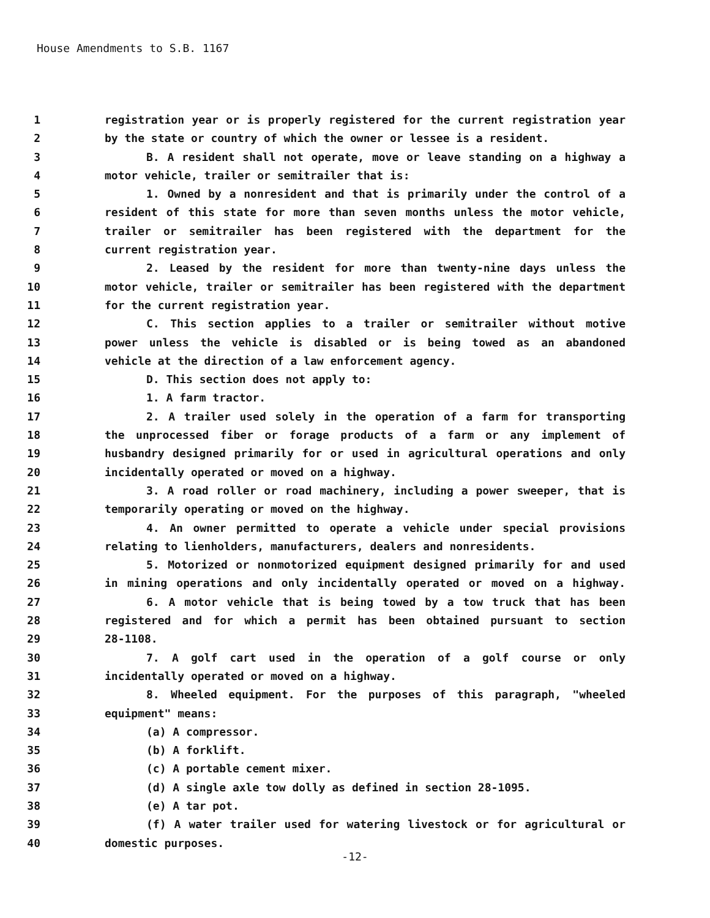House Amendments to S.B. 1167
1 registration year or is properly registered for the current registration year
2 by the state or country of which the owner or lessee is a resident.
3 B. A resident shall not operate, move or leave standing on a highway a
4 motor vehicle, trailer or semitrailer that is:
5 1. Owned by a nonresident and that is primarily under the control of a
6 resident of this state for more than seven months unless the motor vehicle,
7 trailer or semitrailer has been registered with the department for the
8 current registration year.
9 2. Leased by the resident for more than twenty-nine days unless the
10 motor vehicle, trailer or semitrailer has been registered with the department
11 for the current registration year.
12 C. This section applies to a trailer or semitrailer without motive
13 power unless the vehicle is disabled or is being towed as an abandoned
14 vehicle at the direction of a law enforcement agency.
15 D. This section does not apply to:
16 1. A farm tractor.
17 2. A trailer used solely in the operation of a farm for transporting
18 the unprocessed fiber or forage products of a farm or any implement of
19 husbandry designed primarily for or used in agricultural operations and only
20 incidentally operated or moved on a highway.
21 3. A road roller or road machinery, including a power sweeper, that is
22 temporarily operating or moved on the highway.
23 4. An owner permitted to operate a vehicle under special provisions
24 relating to lienholders, manufacturers, dealers and nonresidents.
25 5. Motorized or nonmotorized equipment designed primarily for and used
26 in mining operations and only incidentally operated or moved on a highway.
27 6. A motor vehicle that is being towed by a tow truck that has been
28 registered and for which a permit has been obtained pursuant to section
29 28-1108.
30 7. A golf cart used in the operation of a golf course or only
31 incidentally operated or moved on a highway.
32 8. Wheeled equipment. For the purposes of this paragraph, "wheeled
33 equipment" means:
34 (a) A compressor.
35 (b) A forklift.
36 (c) A portable cement mixer.
37 (d) A single axle tow dolly as defined in section 28-1095.
38 (e) A tar pot.
39 (f) A water trailer used for watering livestock or for agricultural or
40 domestic purposes.
-12-